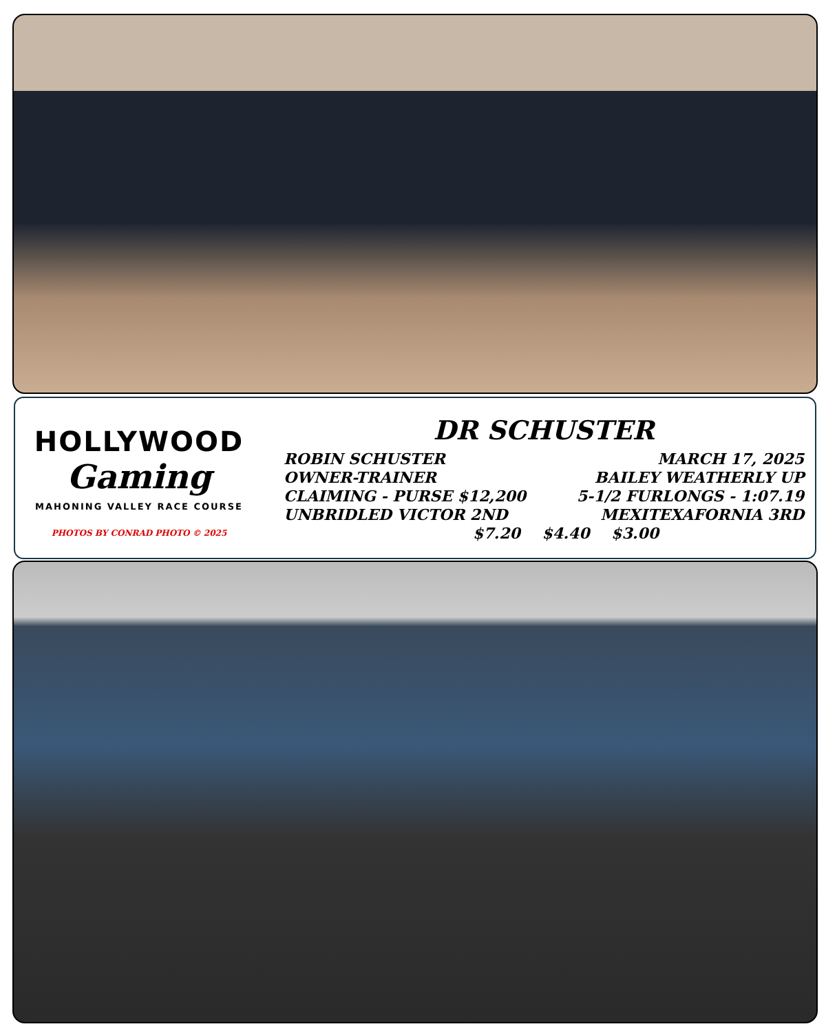HOLLYWOOD
Gaming
MAHONING VALLEY RACE COURSE
PHOTOS BY CONRAD PHOTO © 2025
DR SCHUSTER
ROBIN SCHUSTER MARCH 17, 2025
OWNER-TRAINER BAILEY WEATHERLY UP
CLAIMING - PURSE $12,200 5-1/2 FURLONGS - 1:07.19
UNBRIDLED VICTOR 2ND MEXITEXAFORNIA 3RD
$7.20 $4.40 $3.00